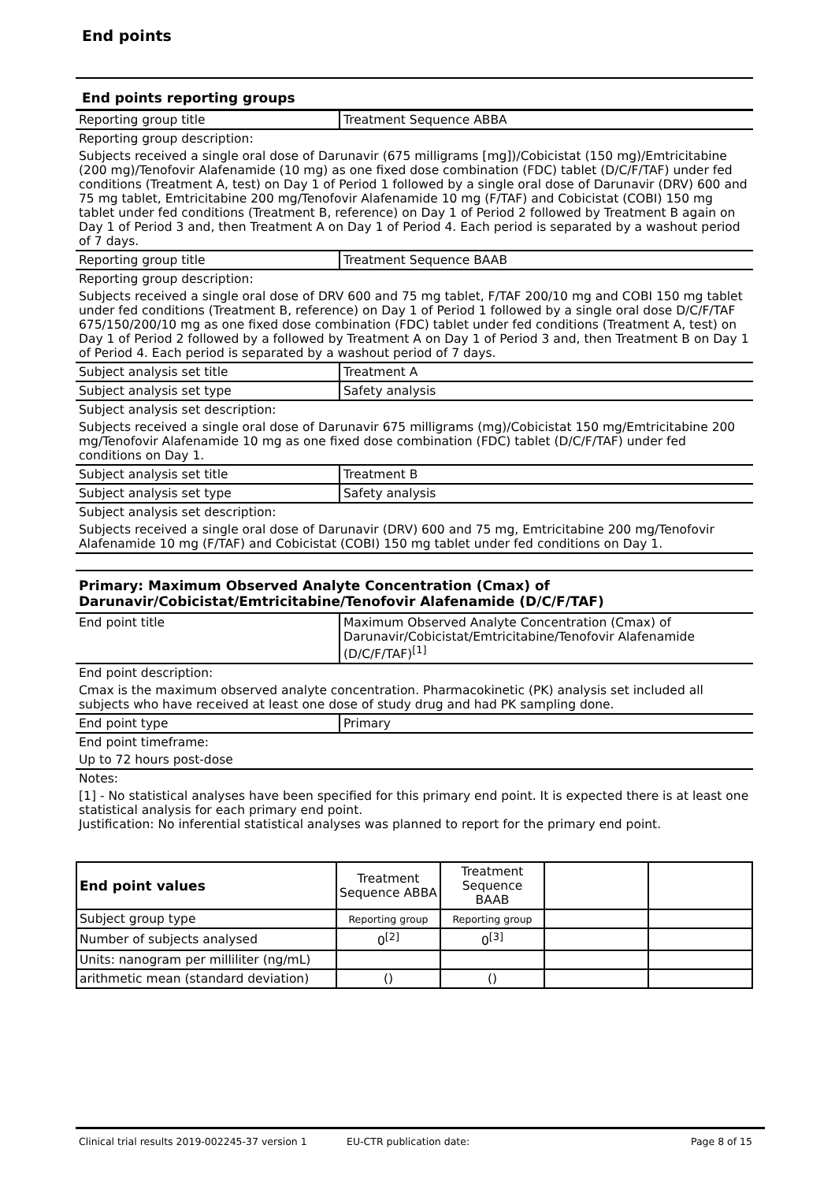End points
End points reporting groups
| Reporting group title | Treatment Sequence ABBA |
| Reporting group description: | |
| Subjects received a single oral dose of Darunavir (675 milligrams [mg])/Cobicistat (150 mg)/Emtricitabine (200 mg)/Tenofovir Alafenamide (10 mg) as one fixed dose combination (FDC) tablet (D/C/F/TAF) under fed conditions (Treatment A, test) on Day 1 of Period 1 followed by a single oral dose of Darunavir (DRV) 600 and 75 mg tablet, Emtricitabine 200 mg/Tenofovir Alafenamide 10 mg (F/TAF) and Cobicistat (COBI) 150 mg tablet under fed conditions (Treatment B, reference) on Day 1 of Period 2 followed by Treatment B again on Day 1 of Period 3 and, then Treatment A on Day 1 of Period 4. Each period is separated by a washout period of 7 days. | |
| Reporting group title | Treatment Sequence BAAB |
| Reporting group description: | |
| Subjects received a single oral dose of DRV 600 and 75 mg tablet, F/TAF 200/10 mg and COBI 150 mg tablet under fed conditions (Treatment B, reference) on Day 1 of Period 1 followed by a single oral dose D/C/F/TAF 675/150/200/10 mg as one fixed dose combination (FDC) tablet under fed conditions (Treatment A, test) on Day 1 of Period 2 followed by a followed by Treatment A on Day 1 of Period 3 and, then Treatment B on Day 1 of Period 4. Each period is separated by a washout period of 7 days. | |
| Subject analysis set title | Treatment A |
| Subject analysis set type | Safety analysis |
| Subject analysis set description: | |
| Subjects received a single oral dose of Darunavir 675 milligrams (mg)/Cobicistat 150 mg/Emtricitabine 200 mg/Tenofovir Alafenamide 10 mg as one fixed dose combination (FDC) tablet (D/C/F/TAF) under fed conditions on Day 1. | |
| Subject analysis set title | Treatment B |
| Subject analysis set type | Safety analysis |
| Subject analysis set description: | |
| Subjects received a single oral dose of Darunavir (DRV) 600 and 75 mg, Emtricitabine 200 mg/Tenofovir Alafenamide 10 mg (F/TAF) and Cobicistat (COBI) 150 mg tablet under fed conditions on Day 1. | |
Primary: Maximum Observed Analyte Concentration (Cmax) of Darunavir/Cobicistat/Emtricitabine/Tenofovir Alafenamide (D/C/F/TAF)
| End point title | Maximum Observed Analyte Concentration (Cmax) of Darunavir/Cobicistat/Emtricitabine/Tenofovir Alafenamide (D/C/F/TAF)<sup>[1]</sup> |
| End point description: | |
| Cmax is the maximum observed analyte concentration. Pharmacokinetic (PK) analysis set included all subjects who have received at least one dose of study drug and had PK sampling done. | |
| End point type | Primary |
| End point timeframe: | |
| Up to 72 hours post-dose | |
| Notes: | |
| [1] - No statistical analyses have been specified for this primary end point. It is expected there is at least one statistical analysis for each primary end point. Justification: No inferential statistical analyses was planned to report for the primary end point. | |
| End point values | Treatment Sequence ABBA | Treatment Sequence BAAB | | |
| Subject group type | Reporting group | Reporting group | | |
| Number of subjects analysed | 0<sup>[2]</sup> | 0<sup>[3]</sup> | | |
| Units: nanogram per milliliter (ng/mL) | | | | |
| arithmetic mean (standard deviation) | () | () | | |
Clinical trial results 2019-002245-37 version 1 EU-CTR publication date: Page 8 of 15